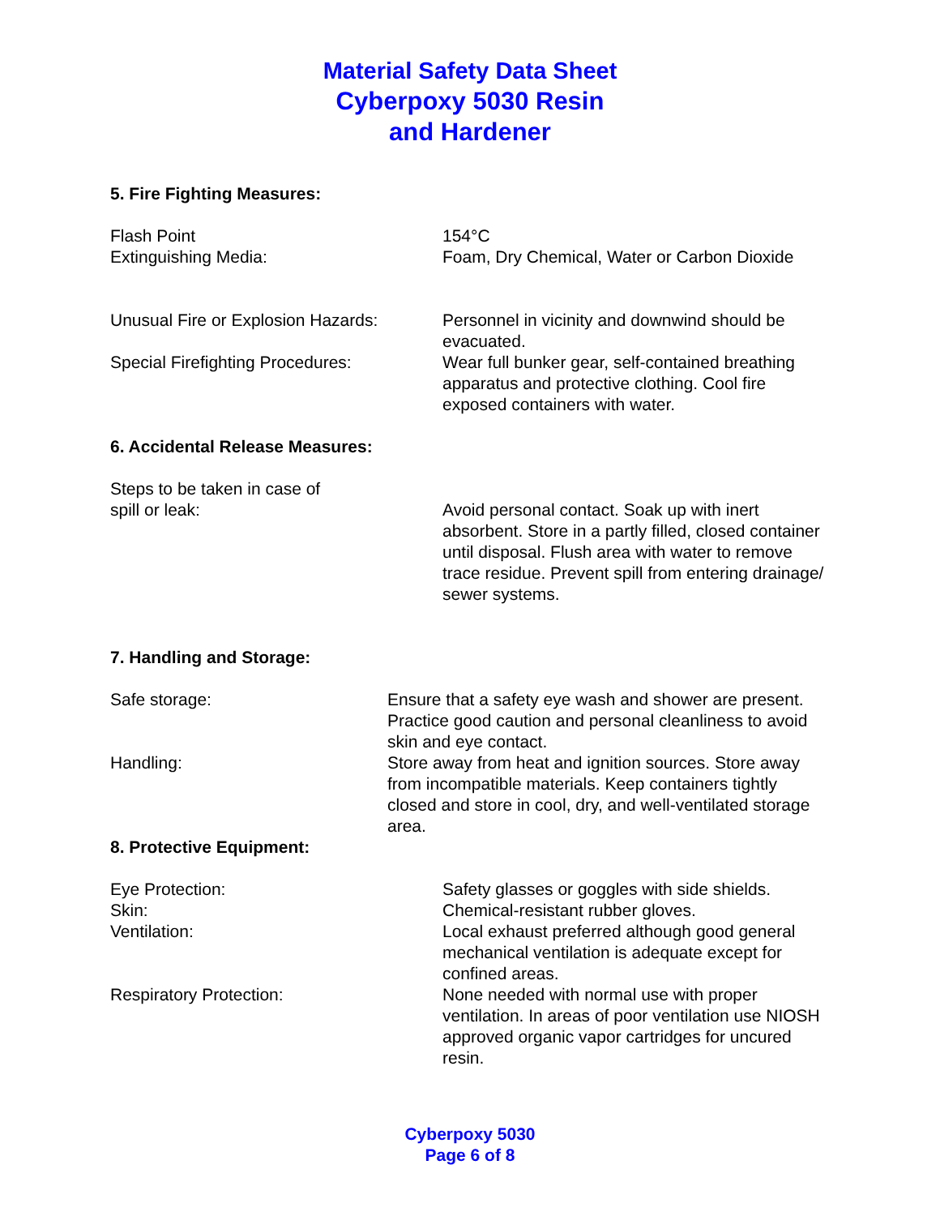Material Safety Data Sheet
Cyberpoxy 5030 Resin
and Hardener
5. Fire Fighting Measures:
Flash Point 154°C
Extinguishing Media: Foam, Dry Chemical, Water or Carbon Dioxide
Unusual Fire or Explosion Hazards:
Personnel in vicinity and downwind should be evacuated.
Special Firefighting Procedures: Wear full bunker gear, self-contained breathing apparatus and protective clothing. Cool fire exposed containers with water.
6. Accidental Release Measures:
Steps to be taken in case of
spill or leak:
Avoid personal contact. Soak up with inert absorbent. Store in a partly filled, closed container until disposal. Flush area with water to remove trace residue. Prevent spill from entering drainage/ sewer systems.
7. Handling and Storage:
Safe storage: Ensure that a safety eye wash and shower are present. Practice good caution and personal cleanliness to avoid skin and eye contact.
Handling: Store away from heat and ignition sources. Store away from incompatible materials. Keep containers tightly closed and store in cool, dry, and well-ventilated storage area.
8. Protective Equipment:
Eye Protection: Safety glasses or goggles with side shields.
Skin: Chemical-resistant rubber gloves.
Ventilation: Local exhaust preferred although good general mechanical ventilation is adequate except for confined areas.
Respiratory Protection: None needed with normal use with proper ventilation. In areas of poor ventilation use NIOSH approved organic vapor cartridges for uncured resin.
Cyberpoxy 5030
Page 6 of 8